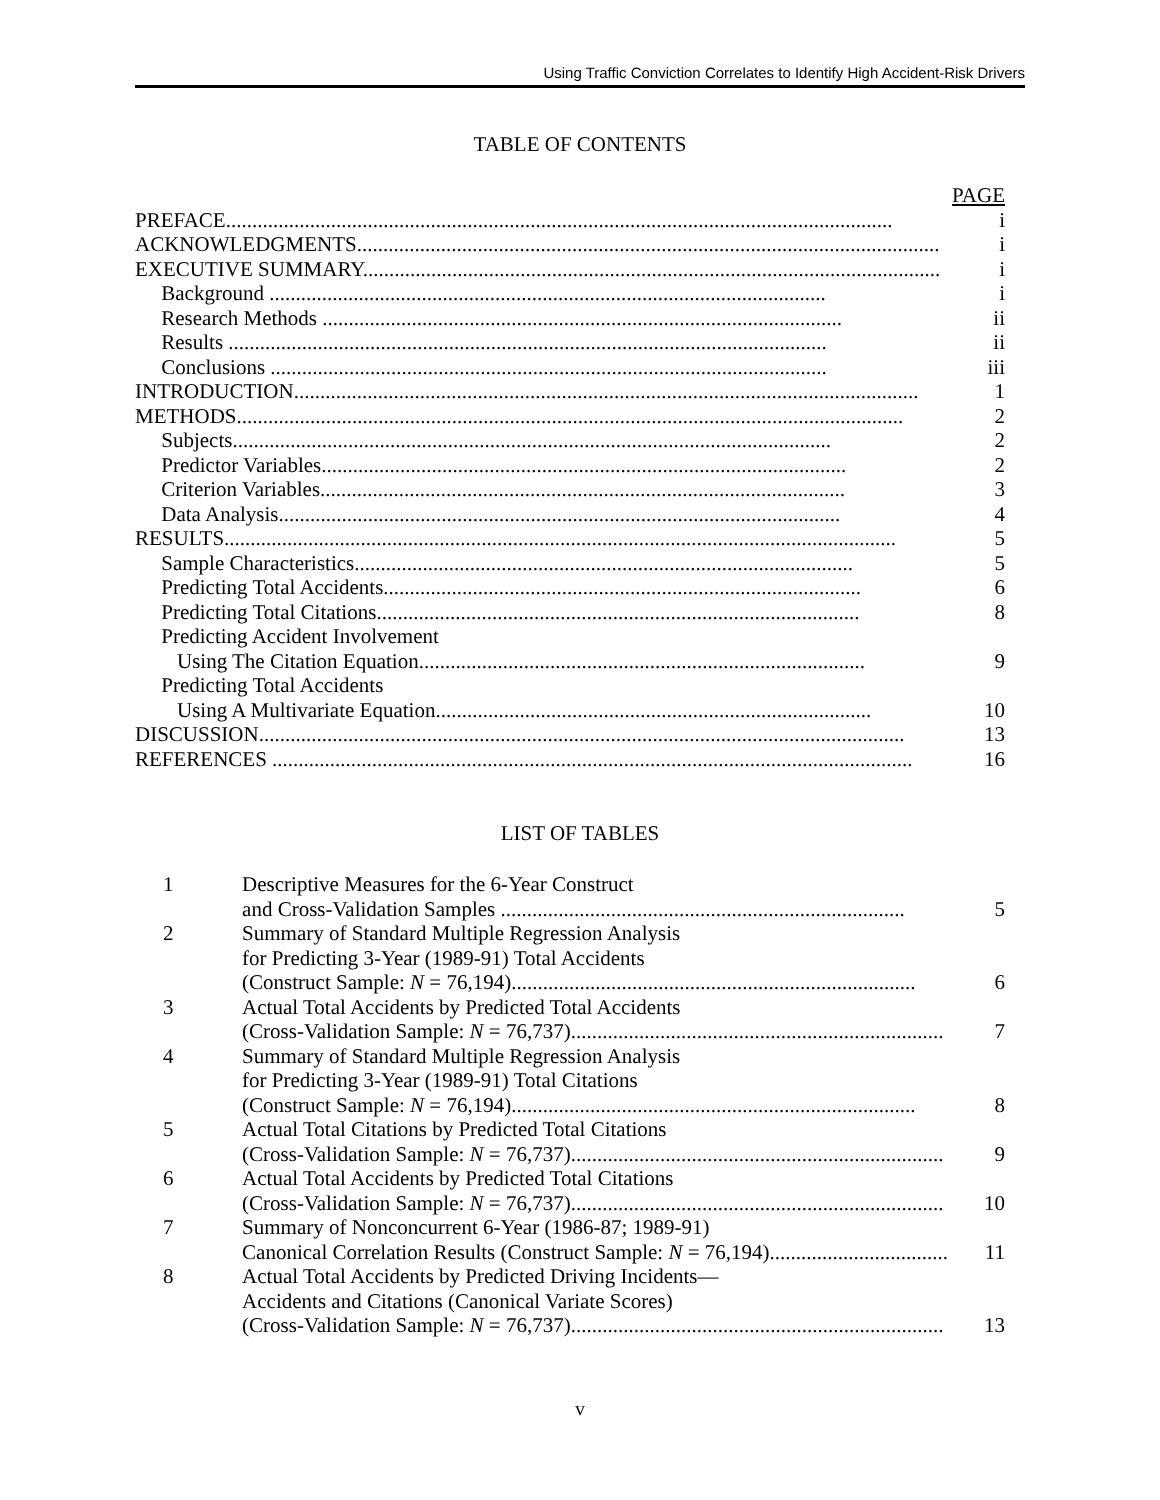Using Traffic Conviction Correlates to Identify High Accident-Risk Drivers
TABLE OF CONTENTS
| | PAGE |
| PREFACE............................................................................................................................... | i |
| ACKNOWLEDGMENTS............................................................................................................... | i |
| EXECUTIVE SUMMARY.............................................................................................................. | i |
| Background .......................................................................................................... | i |
| Research Methods ................................................................................................... | ii |
| Results .................................................................................................................. | ii |
| Conclusions .......................................................................................................... | iii |
| INTRODUCTION....................................................................................................................... | 1 |
| METHODS............................................................................................................................... | 2 |
| Subjects.................................................................................................................. | 2 |
| Predictor Variables.................................................................................................... | 2 |
| Criterion Variables.................................................................................................... | 3 |
| Data Analysis........................................................................................................... | 4 |
| RESULTS................................................................................................................................ | 5 |
| Sample Characteristics............................................................................................... | 5 |
| Predicting Total Accidents........................................................................................... | 6 |
| Predicting Total Citations............................................................................................ | 8 |
| Predicting Accident Involvement | |
| Using The Citation Equation..................................................................................... | 9 |
| Predicting Total Accidents | |
| Using A Multivariate Equation................................................................................... | 10 |
| DISCUSSION........................................................................................................................... | 13 |
| REFERENCES .......................................................................................................................... | 16 |
LIST OF TABLES
| 1 | Descriptive Measures for the 6-Year Construct | |
| | and Cross-Validation Samples ............................................................................. | 5 |
| 2 | Summary of Standard Multiple Regression Analysis | |
| | for Predicting 3-Year (1989-91) Total Accidents | |
| | (Construct Sample: N = 76,194)............................................................................. | 6 |
| 3 | Actual Total Accidents by Predicted Total Accidents | |
| | (Cross-Validation Sample: N = 76,737)....................................................................... | 7 |
| 4 | Summary of Standard Multiple Regression Analysis | |
| | for Predicting 3-Year (1989-91) Total Citations | |
| | (Construct Sample: N = 76,194)............................................................................. | 8 |
| 5 | Actual Total Citations by Predicted Total Citations | |
| | (Cross-Validation Sample: N = 76,737)....................................................................... | 9 |
| 6 | Actual Total Accidents by Predicted Total Citations | |
| | (Cross-Validation Sample: N = 76,737)....................................................................... | 10 |
| 7 | Summary of Nonconcurrent 6-Year (1986-87; 1989-91) | |
| | Canonical Correlation Results (Construct Sample: N = 76,194).................................. | 11 |
| 8 | Actual Total Accidents by Predicted Driving Incidents— | |
| | Accidents and Citations (Canonical Variate Scores) | |
| | (Cross-Validation Sample: N = 76,737)....................................................................... | 13 |
v